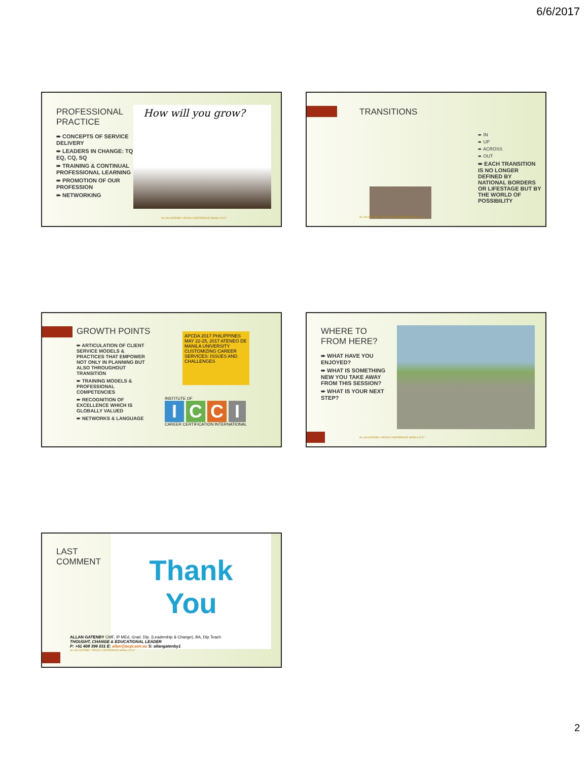6/6/2017
PROFESSIONAL PRACTICE
➨ CONCEPTS OF SERVICE DELIVERY
➨ LEADERS IN CHANGE: TQ, EQ, CQ, SQ
➨ TRAINING & CONTINUAL PROFESSIONAL LEARNING
➨ PROMOTION OF OUR PROFESSION
➨ NETWORKING
How will you grow?
ALLAN GATENBY: APCDA CONFERENCE MANILA 2017
TRANSITIONS
➨ IN
➨ UP
➨ ACROSS
➨ OUT
➨ EACH TRANSITION IS NO LONGER DEFINED BY NATIONAL BORDERS OR LIFESTAGE BUT BY THE WORLD OF POSSIBILITY
ALLAN GATENBY: APCDA CONFERENCE MANILA 2017
GROWTH POINTS
➨ ARTICULATION OF CLIENT SERVICE MODELS & PRACTICES THAT EMPOWER NOT ONLY IN PLANNING BUT ALSO THROUGHOUT TRANSITION
➨ TRAINING MODELS & PROFESSIONAL COMPETENCIES
➨ RECOGNITION OF EXCELLENCE WHICH IS GLOBALLY VALUED
➨ NETWORKS & LANGUAGE
APCDA 2017 PHILIPPINES MAY 22-25, 2017 ATENEO DE MANILA UNIVERSITY CUSTOMIZING CAREER SERVICES: ISSUES AND CHALLENGES
INSTITUTE OF
ICCI
CAREER CERTIFICATION INTERNATIONAL
WHERE TO FROM HERE?
➨ WHAT HAVE YOU ENJOYED?
➨ WHAT IS SOMETHING NEW YOU TAKE AWAY FROM THIS SESSION?
➨ WHAT IS YOUR NEXT STEP?
ALLAN GATENBY: APCDA CONFERENCE MANILA 2017
LAST
COMMENT
Thank
You
ALLAN GATENBY CMF, IP MEd, Grad. Dip. (Leadership & Change), BA, Dip.Teach
THOUGHT, CHANGE & EDUCATIONAL LEADER
P: +61 408 396 031 E: allan@acpi.asn.au S: allangatenby1
ALLAN GATENBY: APCDA CONFERENCE MANILA 2017
2